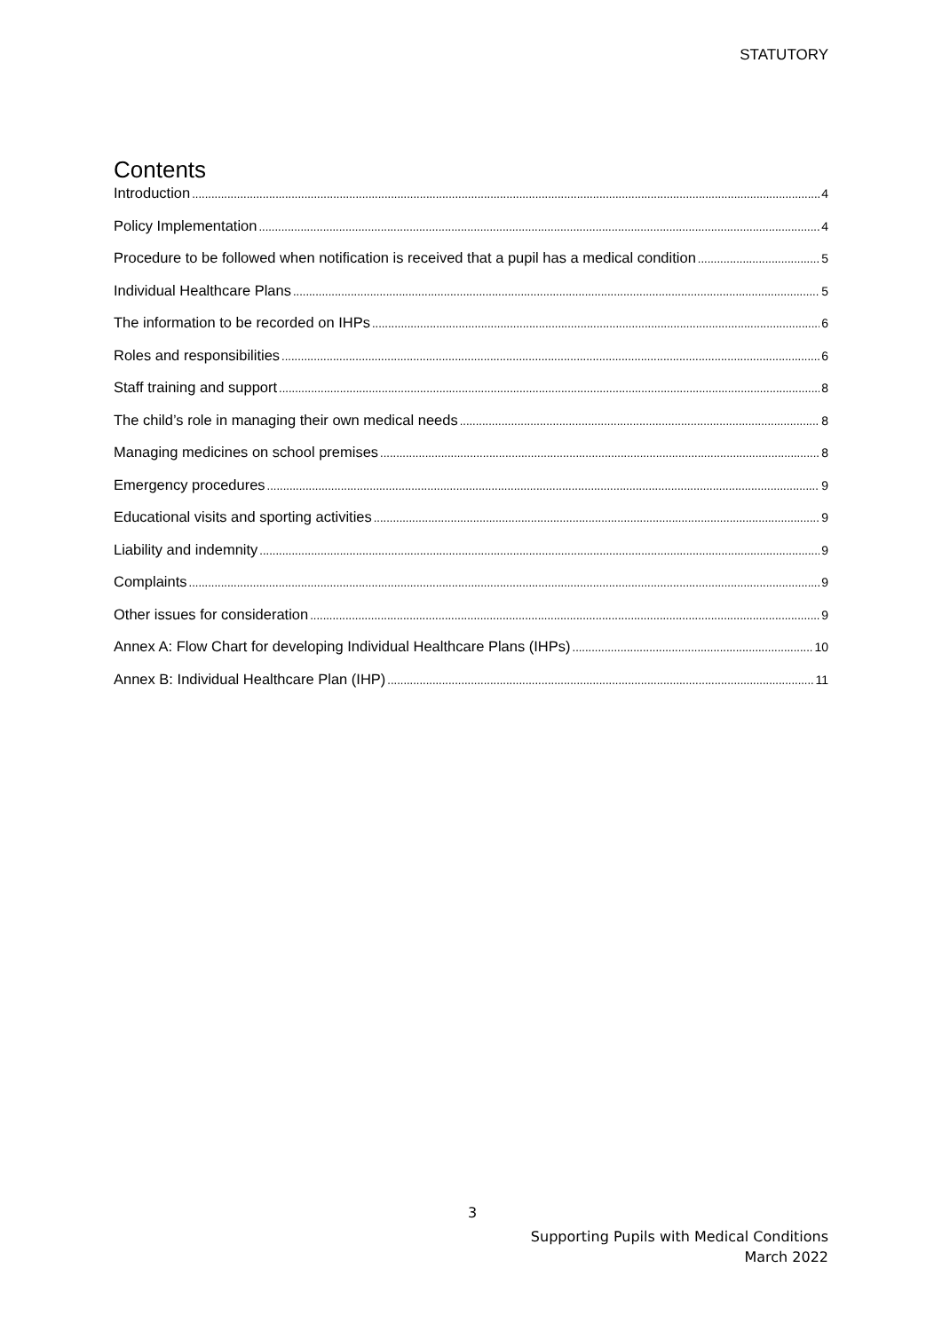STATUTORY
Contents
Introduction 4
Policy Implementation 4
Procedure to be followed when notification is received that a pupil has a medical condition 5
Individual Healthcare Plans 5
The information to be recorded on IHPs 6
Roles and responsibilities 6
Staff training and support 8
The child’s role in managing their own medical needs 8
Managing medicines on school premises 8
Emergency procedures 9
Educational visits and sporting activities 9
Liability and indemnity 9
Complaints 9
Other issues for consideration 9
Annex A: Flow Chart for developing Individual Healthcare Plans (IHPs) 10
Annex B: Individual Healthcare Plan (IHP) 11
3
Supporting Pupils with Medical Conditions
March 2022